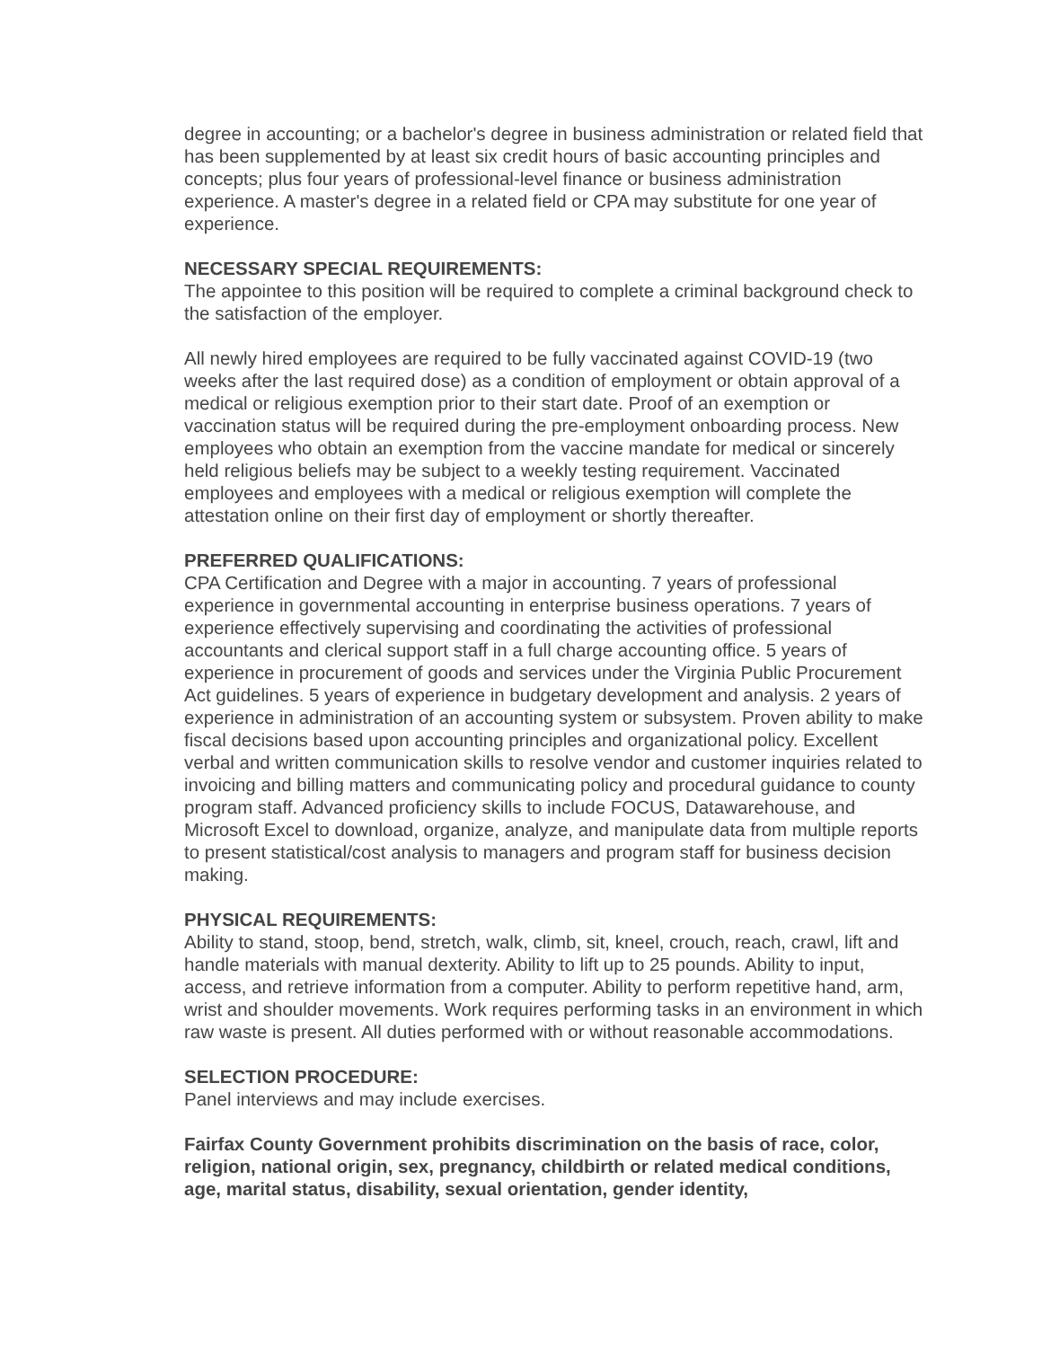degree in accounting; or a bachelor's degree in business administration or related field that has been supplemented by at least six credit hours of basic accounting principles and concepts; plus four years of professional-level finance or business administration experience. A master's degree in a related field or CPA may substitute for one year of experience.
NECESSARY SPECIAL REQUIREMENTS:
The appointee to this position will be required to complete a criminal background check to the satisfaction of the employer.
All newly hired employees are required to be fully vaccinated against COVID-19 (two weeks after the last required dose) as a condition of employment or obtain approval of a medical or religious exemption prior to their start date. Proof of an exemption or vaccination status will be required during the pre-employment onboarding process. New employees who obtain an exemption from the vaccine mandate for medical or sincerely held religious beliefs may be subject to a weekly testing requirement. Vaccinated employees and employees with a medical or religious exemption will complete the attestation online on their first day of employment or shortly thereafter.
PREFERRED QUALIFICATIONS:
CPA Certification and Degree with a major in accounting. 7 years of professional experience in governmental accounting in enterprise business operations. 7 years of experience effectively supervising and coordinating the activities of professional accountants and clerical support staff in a full charge accounting office. 5 years of experience in procurement of goods and services under the Virginia Public Procurement Act guidelines. 5 years of experience in budgetary development and analysis. 2 years of experience in administration of an accounting system or subsystem. Proven ability to make fiscal decisions based upon accounting principles and organizational policy. Excellent verbal and written communication skills to resolve vendor and customer inquiries related to invoicing and billing matters and communicating policy and procedural guidance to county program staff. Advanced proficiency skills to include FOCUS, Datawarehouse, and Microsoft Excel to download, organize, analyze, and manipulate data from multiple reports to present statistical/cost analysis to managers and program staff for business decision making.
PHYSICAL REQUIREMENTS:
Ability to stand, stoop, bend, stretch, walk, climb, sit, kneel, crouch, reach, crawl, lift and handle materials with manual dexterity. Ability to lift up to 25 pounds. Ability to input, access, and retrieve information from a computer. Ability to perform repetitive hand, arm, wrist and shoulder movements. Work requires performing tasks in an environment in which raw waste is present. All duties performed with or without reasonable accommodations.
SELECTION PROCEDURE:
Panel interviews and may include exercises.
Fairfax County Government prohibits discrimination on the basis of race, color, religion, national origin, sex, pregnancy, childbirth or related medical conditions, age, marital status, disability, sexual orientation, gender identity,